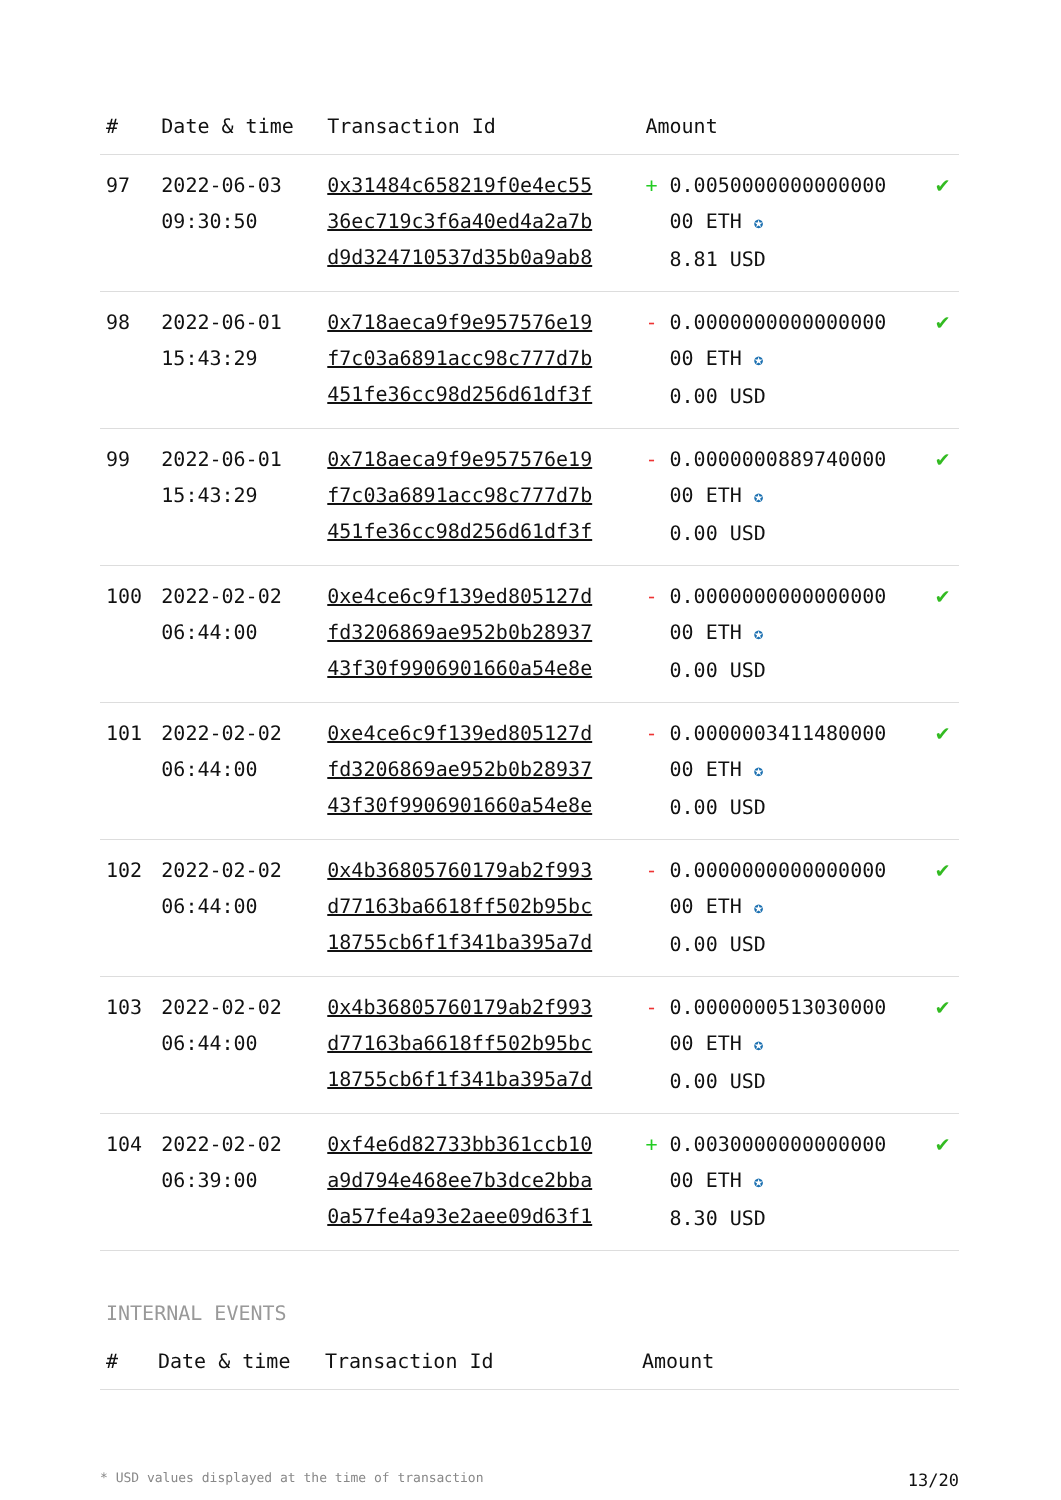| # | Date & time | Transaction Id | Amount | |
| --- | --- | --- | --- | --- |
| 97 | 2022-06-03 09:30:50 | 0x31484c658219f0e4ec55 36ec719c3f6a40ed4a2a7b d9d324710537d35b0a9ab8 | + 0.0050000000000000 00 ETH ✪ 8.81 USD | ✔ |
| 98 | 2022-06-01 15:43:29 | 0x718aeca9f9e957576e19 f7c03a6891acc98c777d7b 451fe36cc98d256d61df3f | - 0.0000000000000000 00 ETH ✪ 0.00 USD | ✔ |
| 99 | 2022-06-01 15:43:29 | 0x718aeca9f9e957576e19 f7c03a6891acc98c777d7b 451fe36cc98d256d61df3f | - 0.0000000889740000 00 ETH ✪ 0.00 USD | ✔ |
| 100 | 2022-02-02 06:44:00 | 0xe4ce6c9f139ed805127d fd3206869ae952b0b28937 43f30f9906901660a54e8e | - 0.0000000000000000 00 ETH ✪ 0.00 USD | ✔ |
| 101 | 2022-02-02 06:44:00 | 0xe4ce6c9f139ed805127d fd3206869ae952b0b28937 43f30f9906901660a54e8e | - 0.0000003411480000 00 ETH ✪ 0.00 USD | ✔ |
| 102 | 2022-02-02 06:44:00 | 0x4b36805760179ab2f993 d77163ba6618ff502b95bc 18755cb6f1f341ba395a7d | - 0.0000000000000000 00 ETH ✪ 0.00 USD | ✔ |
| 103 | 2022-02-02 06:44:00 | 0x4b36805760179ab2f993 d77163ba6618ff502b95bc 18755cb6f1f341ba395a7d | - 0.0000000513030000 00 ETH ✪ 0.00 USD | ✔ |
| 104 | 2022-02-02 06:39:00 | 0xf4e6d82733bb361ccb10 a9d794e468ee7b3dce2bba 0a57fe4a93e2aee09d63f1 | + 0.0030000000000000 00 ETH ✪ 8.30 USD | ✔ |
INTERNAL EVENTS
| # | Date & time | Transaction Id | Amount |
| --- | --- | --- | --- |
* USD values displayed at the time of transaction 13/20